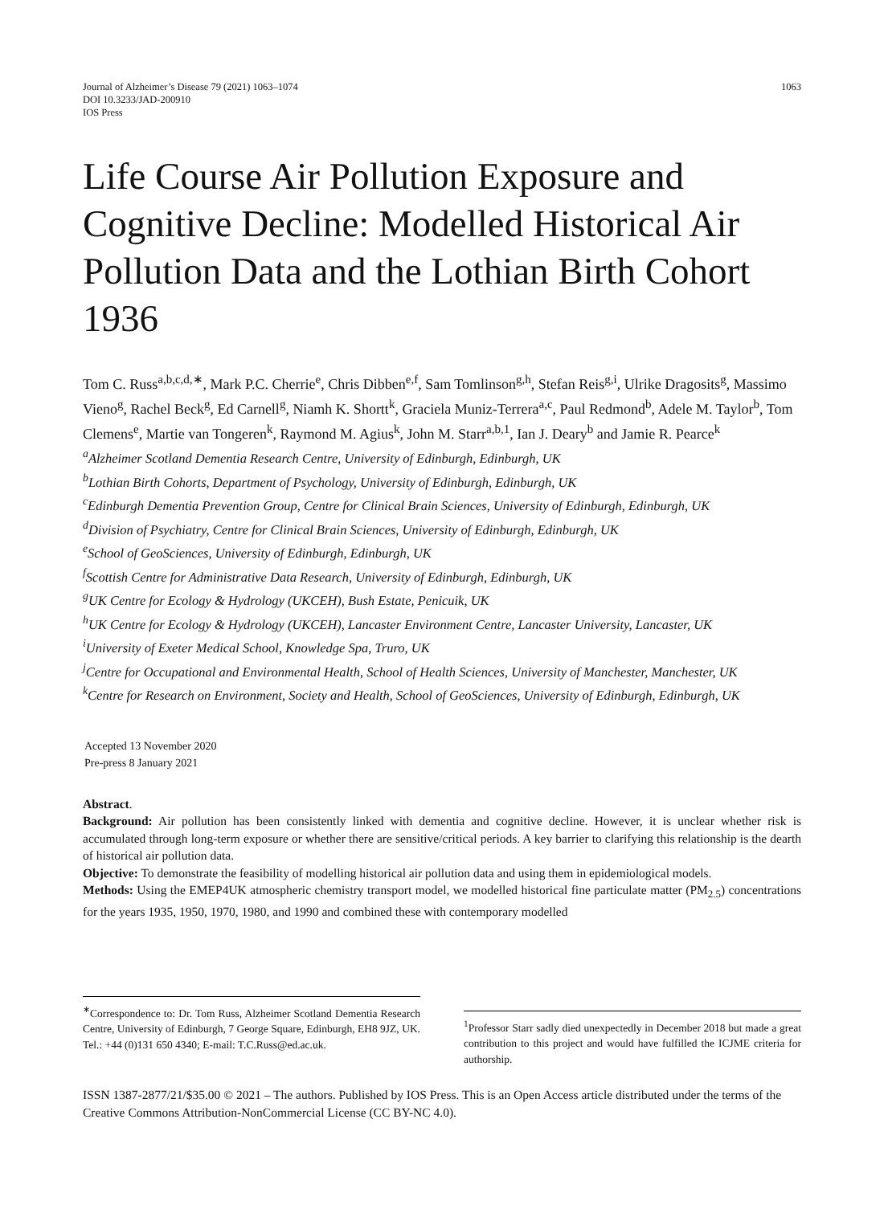Journal of Alzheimer’s Disease 79 (2021) 1063–1074
DOI 10.3233/JAD-200910
IOS Press
1063
Life Course Air Pollution Exposure and Cognitive Decline: Modelled Historical Air Pollution Data and the Lothian Birth Cohort 1936
Tom C. Russ<sup>a,b,c,d,∗</sup>, Mark P.C. Cherrie<sup>e</sup>, Chris Dibben<sup>e,f</sup>, Sam Tomlinson<sup>g,h</sup>, Stefan Reis<sup>g,i</sup>, Ulrike Dragosits<sup>g</sup>, Massimo Vieno<sup>g</sup>, Rachel Beck<sup>g</sup>, Ed Carnell<sup>g</sup>, Niamh K. Shortt<sup>k</sup>, Graciela Muniz-Terrera<sup>a,c</sup>, Paul Redmond<sup>b</sup>, Adele M. Taylor<sup>b</sup>, Tom Clemens<sup>e</sup>, Martie van Tongeren<sup>k</sup>, Raymond M. Agius<sup>k</sup>, John M. Starr<sup>a,b,1</sup>, Ian J. Deary<sup>b</sup> and Jamie R. Pearce<sup>k</sup>
<sup>a</sup> Alzheimer Scotland Dementia Research Centre, University of Edinburgh, Edinburgh, UK
<sup>b</sup> Lothian Birth Cohorts, Department of Psychology, University of Edinburgh, Edinburgh, UK
<sup>c</sup> Edinburgh Dementia Prevention Group, Centre for Clinical Brain Sciences, University of Edinburgh, Edinburgh, UK
<sup>d</sup> Division of Psychiatry, Centre for Clinical Brain Sciences, University of Edinburgh, Edinburgh, UK
<sup>e</sup> School of GeoSciences, University of Edinburgh, Edinburgh, UK
<sup>f</sup> Scottish Centre for Administrative Data Research, University of Edinburgh, Edinburgh, UK
<sup>g</sup> UK Centre for Ecology & Hydrology (UKCEH), Bush Estate, Penicuik, UK
<sup>h</sup> UK Centre for Ecology & Hydrology (UKCEH), Lancaster Environment Centre, Lancaster University, Lancaster, UK
<sup>i</sup> University of Exeter Medical School, Knowledge Spa, Truro, UK
<sup>j</sup> Centre for Occupational and Environmental Health, School of Health Sciences, University of Manchester, Manchester, UK
<sup>k</sup> Centre for Research on Environment, Society and Health, School of GeoSciences, University of Edinburgh, Edinburgh, UK
Accepted 13 November 2020
Pre-press 8 January 2021
Abstract.
Background: Air pollution has been consistently linked with dementia and cognitive decline. However, it is unclear whether risk is accumulated through long-term exposure or whether there are sensitive/critical periods. A key barrier to clarifying this relationship is the dearth of historical air pollution data.
Objective: To demonstrate the feasibility of modelling historical air pollution data and using them in epidemiological models.
Methods: Using the EMEP4UK atmospheric chemistry transport model, we modelled historical fine particulate matter (PM<sub>2.5</sub>) concentrations for the years 1935, 1950, 1970, 1980, and 1990 and combined these with contemporary modelled
<sup>∗</sup>Correspondence to: Dr. Tom Russ, Alzheimer Scotland Dementia Research Centre, University of Edinburgh, 7 George Square, Edinburgh, EH8 9JZ, UK. Tel.: +44 (0)131 650 4340; E-mail: T.C.Russ@ed.ac.uk.
<sup>1</sup> Professor Starr sadly died unexpectedly in December 2018 but made a great contribution to this project and would have fulfilled the ICJME criteria for authorship.
ISSN 1387-2877/21/$35.00 © 2021 – The authors. Published by IOS Press. This is an Open Access article distributed under the terms of the Creative Commons Attribution-NonCommercial License (CC BY-NC 4.0).